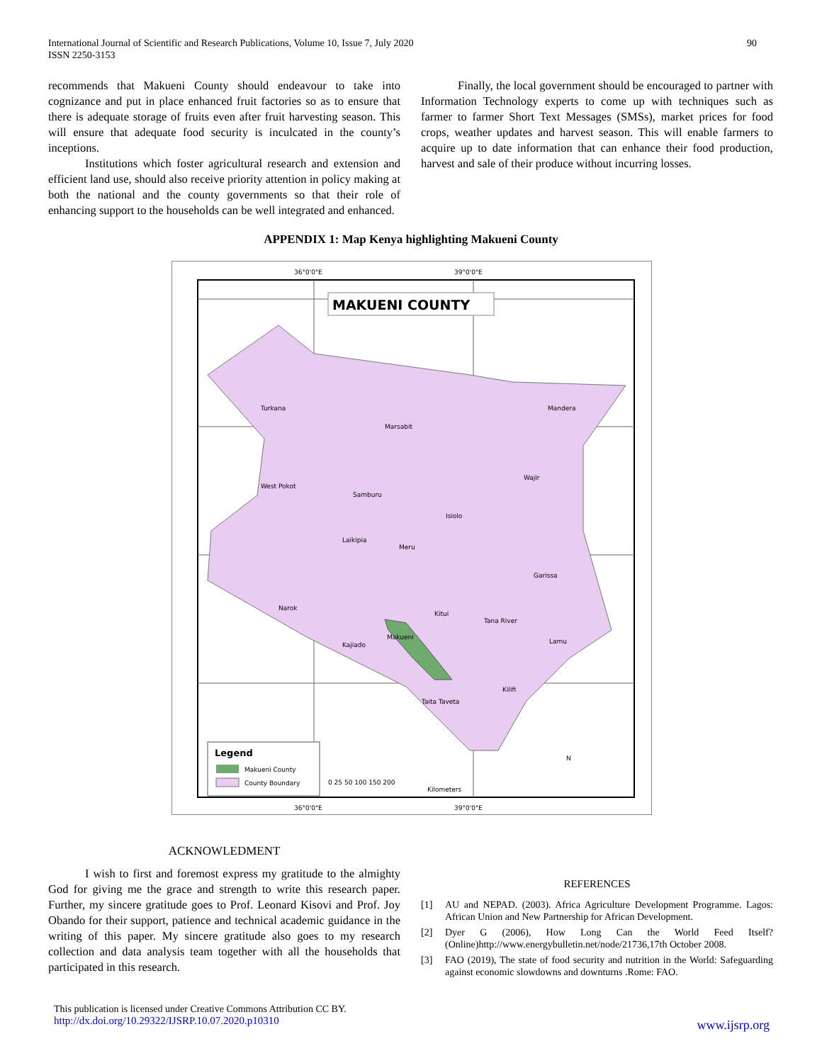International Journal of Scientific and Research Publications, Volume 10, Issue 7, July 2020
ISSN 2250-3153
90
recommends that Makueni County should endeavour to take into cognizance and put in place enhanced fruit factories so as to ensure that there is adequate storage of fruits even after fruit harvesting season. This will ensure that adequate food security is inculcated in the county’s inceptions.
Institutions which foster agricultural research and extension and efficient land use, should also receive priority attention in policy making at both the national and the county governments so that their role of enhancing support to the households can be well integrated and enhanced.
Finally, the local government should be encouraged to partner with Information Technology experts to come up with techniques such as farmer to farmer Short Text Messages (SMSs), market prices for food crops, weather updates and harvest season. This will enable farmers to acquire up to date information that can enhance their food production, harvest and sale of their produce without incurring losses.
APPENDIX 1: Map Kenya highlighting Makueni County
36°0'0"E
39°0'0"E
36°0'0"E
39°0'0"E
MAKUENI COUNTY
Turkana
Marsabit
Mandera
Wajir
Samburu
Isiolo
Garissa
Tana River
Makueni
Kajiado
Taita Taveta
Kilifi
Kitui
Narok
Lamu
West Pokot
Laikipia
Meru
Legend
Makueni County
County Boundary
0 25 50 100 150 200
Kilometers
N
ACKNOWLEDMENT
I wish to first and foremost express my gratitude to the almighty God for giving me the grace and strength to write this research paper. Further, my sincere gratitude goes to Prof. Leonard Kisovi and Prof. Joy Obando for their support, patience and technical academic guidance in the writing of this paper. My sincere gratitude also goes to my research collection and data analysis team together with all the households that participated in this research.
REFERENCES
[1] AU and NEPAD. (2003). Africa Agriculture Development Programme. Lagos: African Union and New Partnership for African Development.
[2] Dyer G (2006), How Long Can the World Feed Itself? (Online)http://www.energybulletin.net/node/21736,17th October 2008.
[3] FAO (2019), The state of food security and nutrition in the World: Safeguarding against economic slowdowns and downturns .Rome: FAO.
This publication is licensed under Creative Commons Attribution CC BY.
http://dx.doi.org/10.29322/IJSRP.10.07.2020.p10310
www.ijsrp.org